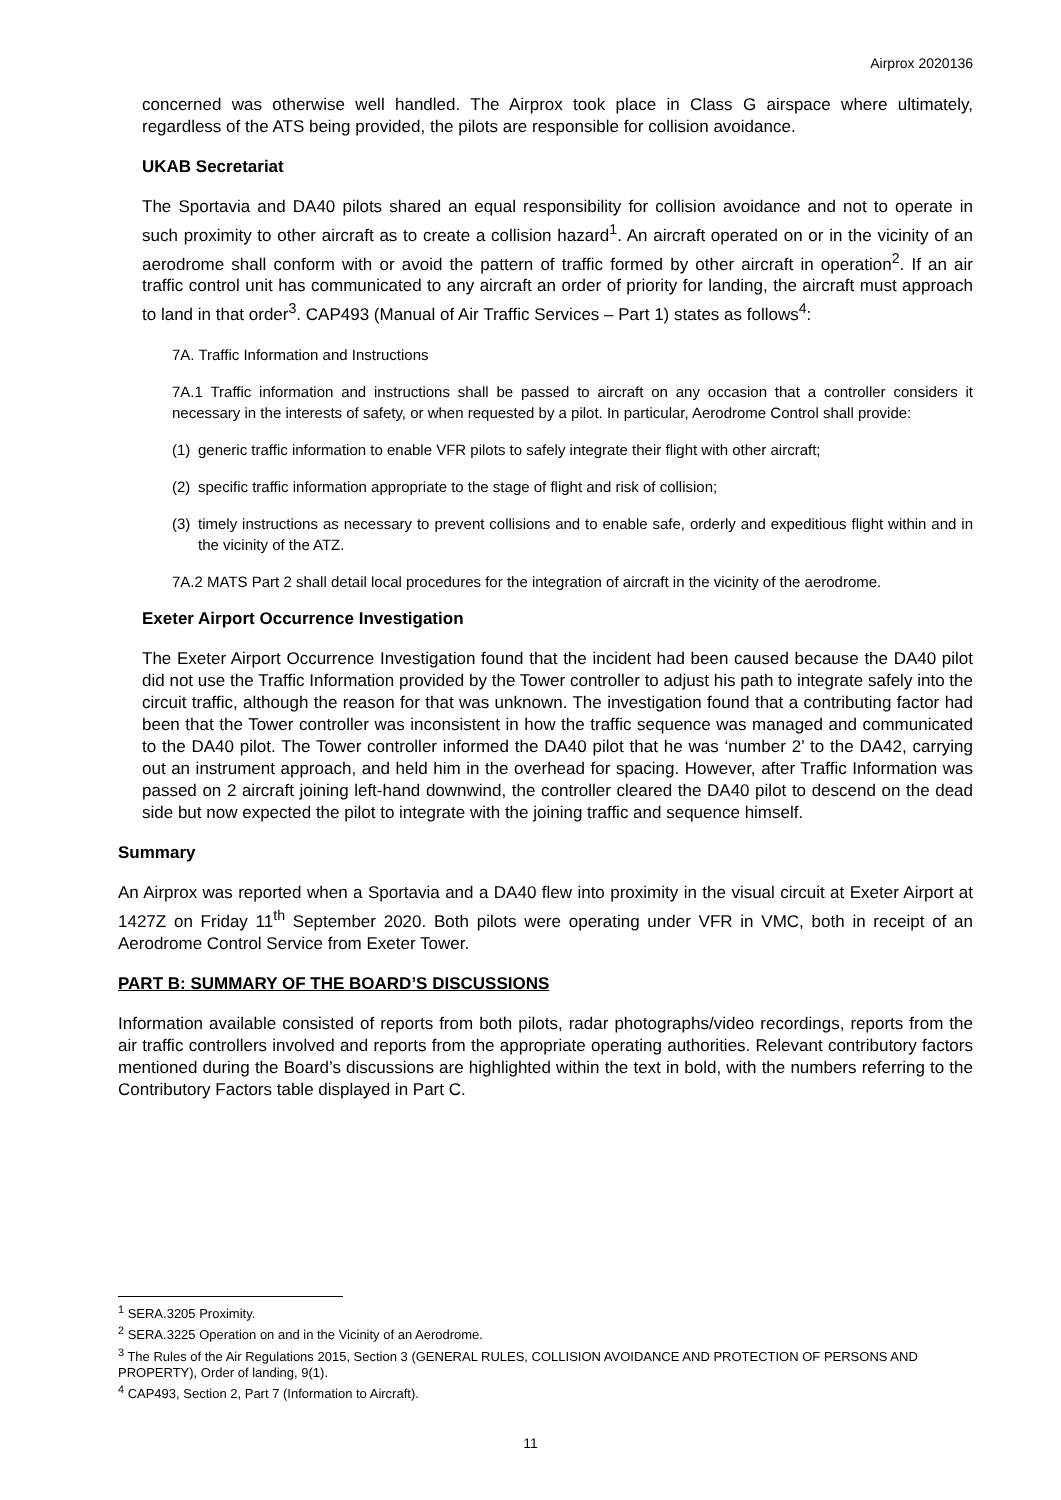Airprox 2020136
concerned was otherwise well handled. The Airprox took place in Class G airspace where ultimately, regardless of the ATS being provided, the pilots are responsible for collision avoidance.
UKAB Secretariat
The Sportavia and DA40 pilots shared an equal responsibility for collision avoidance and not to operate in such proximity to other aircraft as to create a collision hazard<sup>1</sup>. An aircraft operated on or in the vicinity of an aerodrome shall conform with or avoid the pattern of traffic formed by other aircraft in operation<sup>2</sup>. If an air traffic control unit has communicated to any aircraft an order of priority for landing, the aircraft must approach to land in that order<sup>3</sup>. CAP493 (Manual of Air Traffic Services – Part 1) states as follows<sup>4</sup>:
7A. Traffic Information and Instructions
7A.1 Traffic information and instructions shall be passed to aircraft on any occasion that a controller considers it necessary in the interests of safety, or when requested by a pilot. In particular, Aerodrome Control shall provide:
(1) generic traffic information to enable VFR pilots to safely integrate their flight with other aircraft;
(2) specific traffic information appropriate to the stage of flight and risk of collision;
(3) timely instructions as necessary to prevent collisions and to enable safe, orderly and expeditious flight within and in the vicinity of the ATZ.
7A.2 MATS Part 2 shall detail local procedures for the integration of aircraft in the vicinity of the aerodrome.
Exeter Airport Occurrence Investigation
The Exeter Airport Occurrence Investigation found that the incident had been caused because the DA40 pilot did not use the Traffic Information provided by the Tower controller to adjust his path to integrate safely into the circuit traffic, although the reason for that was unknown. The investigation found that a contributing factor had been that the Tower controller was inconsistent in how the traffic sequence was managed and communicated to the DA40 pilot. The Tower controller informed the DA40 pilot that he was ‘number 2’ to the DA42, carrying out an instrument approach, and held him in the overhead for spacing. However, after Traffic Information was passed on 2 aircraft joining left-hand downwind, the controller cleared the DA40 pilot to descend on the dead side but now expected the pilot to integrate with the joining traffic and sequence himself.
Summary
An Airprox was reported when a Sportavia and a DA40 flew into proximity in the visual circuit at Exeter Airport at 1427Z on Friday 11<sup>th</sup> September 2020. Both pilots were operating under VFR in VMC, both in receipt of an Aerodrome Control Service from Exeter Tower.
PART B: SUMMARY OF THE BOARD’S DISCUSSIONS
Information available consisted of reports from both pilots, radar photographs/video recordings, reports from the air traffic controllers involved and reports from the appropriate operating authorities. Relevant contributory factors mentioned during the Board’s discussions are highlighted within the text in bold, with the numbers referring to the Contributory Factors table displayed in Part C.
<sup>1</sup> SERA.3205 Proximity.
<sup>2</sup> SERA.3225 Operation on and in the Vicinity of an Aerodrome.
<sup>3</sup> The Rules of the Air Regulations 2015, Section 3 (GENERAL RULES, COLLISION AVOIDANCE AND PROTECTION OF PERSONS AND PROPERTY), Order of landing, 9(1).
<sup>4</sup> CAP493, Section 2, Part 7 (Information to Aircraft).
11